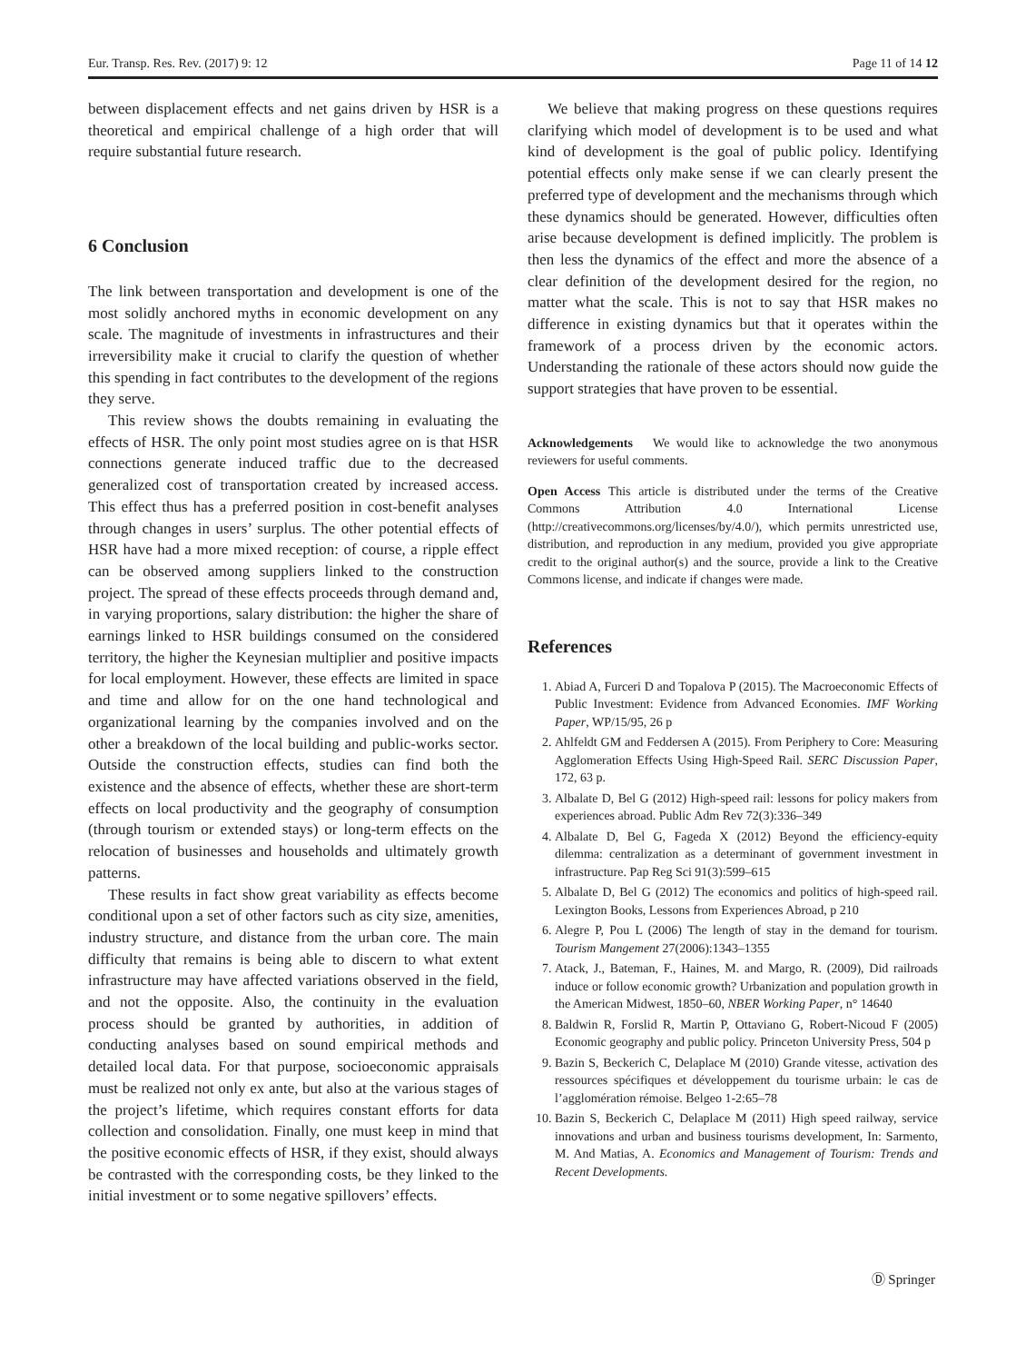Eur. Transp. Res. Rev. (2017) 9: 12 Page 11 of 14 12
between displacement effects and net gains driven by HSR is a theoretical and empirical challenge of a high order that will require substantial future research.
6 Conclusion
The link between transportation and development is one of the most solidly anchored myths in economic development on any scale. The magnitude of investments in infrastructures and their irreversibility make it crucial to clarify the question of whether this spending in fact contributes to the development of the regions they serve.
This review shows the doubts remaining in evaluating the effects of HSR. The only point most studies agree on is that HSR connections generate induced traffic due to the decreased generalized cost of transportation created by increased access. This effect thus has a preferred position in cost-benefit analyses through changes in users’ surplus. The other potential effects of HSR have had a more mixed reception: of course, a ripple effect can be observed among suppliers linked to the construction project. The spread of these effects proceeds through demand and, in varying proportions, salary distribution: the higher the share of earnings linked to HSR buildings consumed on the considered territory, the higher the Keynesian multiplier and positive impacts for local employment. However, these effects are limited in space and time and allow for on the one hand technological and organizational learning by the companies involved and on the other a breakdown of the local building and public-works sector. Outside the construction effects, studies can find both the existence and the absence of effects, whether these are short-term effects on local productivity and the geography of consumption (through tourism or extended stays) or long-term effects on the relocation of businesses and households and ultimately growth patterns.
These results in fact show great variability as effects become conditional upon a set of other factors such as city size, amenities, industry structure, and distance from the urban core. The main difficulty that remains is being able to discern to what extent infrastructure may have affected variations observed in the field, and not the opposite. Also, the continuity in the evaluation process should be granted by authorities, in addition of conducting analyses based on sound empirical methods and detailed local data. For that purpose, socioeconomic appraisals must be realized not only ex ante, but also at the various stages of the project’s lifetime, which requires constant efforts for data collection and consolidation. Finally, one must keep in mind that the positive economic effects of HSR, if they exist, should always be contrasted with the corresponding costs, be they linked to the initial investment or to some negative spillovers’ effects.
We believe that making progress on these questions requires clarifying which model of development is to be used and what kind of development is the goal of public policy. Identifying potential effects only make sense if we can clearly present the preferred type of development and the mechanisms through which these dynamics should be generated. However, difficulties often arise because development is defined implicitly. The problem is then less the dynamics of the effect and more the absence of a clear definition of the development desired for the region, no matter what the scale. This is not to say that HSR makes no difference in existing dynamics but that it operates within the framework of a process driven by the economic actors. Understanding the rationale of these actors should now guide the support strategies that have proven to be essential.
Acknowledgements We would like to acknowledge the two anonymous reviewers for useful comments.
Open Access This article is distributed under the terms of the Creative Commons Attribution 4.0 International License (http://creativecommons.org/licenses/by/4.0/), which permits unrestricted use, distribution, and reproduction in any medium, provided you give appropriate credit to the original author(s) and the source, provide a link to the Creative Commons license, and indicate if changes were made.
References
1. Abiad A, Furceri D and Topalova P (2015). The Macroeconomic Effects of Public Investment: Evidence from Advanced Economies. IMF Working Paper, WP/15/95, 26 p
2. Ahlfeldt GM and Feddersen A (2015). From Periphery to Core: Measuring Agglomeration Effects Using High-Speed Rail. SERC Discussion Paper, 172, 63 p.
3. Albalate D, Bel G (2012) High-speed rail: lessons for policy makers from experiences abroad. Public Adm Rev 72(3):336–349
4. Albalate D, Bel G, Fageda X (2012) Beyond the efficiency-equity dilemma: centralization as a determinant of government investment in infrastructure. Pap Reg Sci 91(3):599–615
5. Albalate D, Bel G (2012) The economics and politics of high-speed rail. Lexington Books, Lessons from Experiences Abroad, p 210
6. Alegre P, Pou L (2006) The length of stay in the demand for tourism. Tourism Mangement 27(2006):1343–1355
7. Atack, J., Bateman, F., Haines, M. and Margo, R. (2009), Did railroads induce or follow economic growth? Urbanization and population growth in the American Midwest, 1850–60, NBER Working Paper, n° 14640
8. Baldwin R, Forslid R, Martin P, Ottaviano G, Robert-Nicoud F (2005) Economic geography and public policy. Princeton University Press, 504 p
9. Bazin S, Beckerich C, Delaplace M (2010) Grande vitesse, activation des ressources spécifiques et développement du tourisme urbain: le cas de l’agglomération rémoise. Belgeo 1-2:65–78
10. Bazin S, Beckerich C, Delaplace M (2011) High speed railway, service innovations and urban and business tourisms development, In: Sarmento, M. And Matias, A. Economics and Management of Tourism: Trends and Recent Developments.
Ⓓ Springer